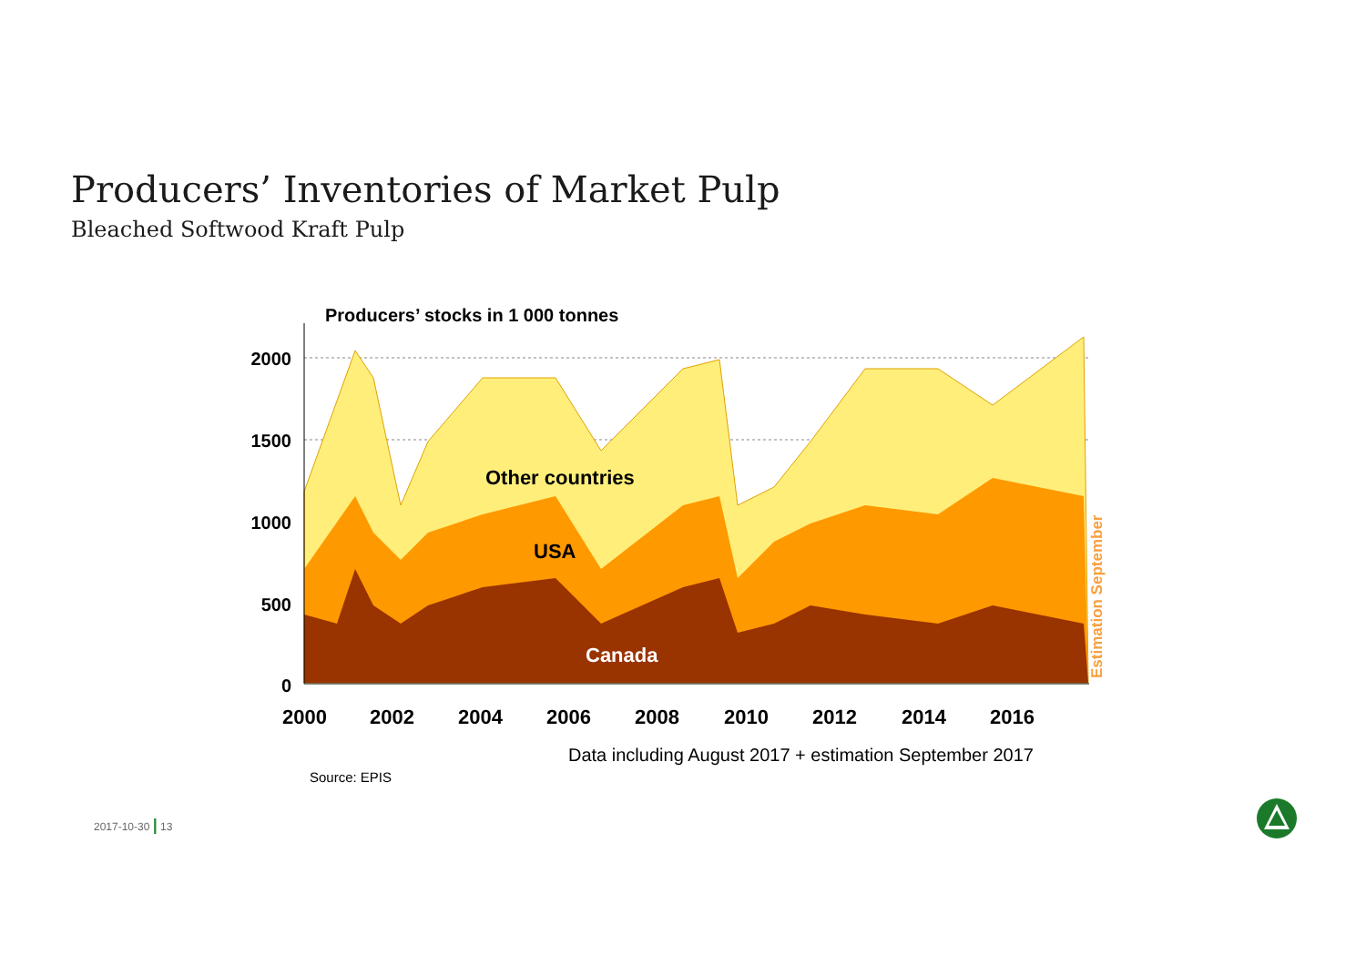Producers’ Inventories of Market Pulp
Bleached Softwood Kraft Pulp
Producers’ stocks in 1 000 tonnes
2000
1500
1000
500
0
2000 2002 2004 2006 2008 2010 2012 2014 2016
Other countries
USA
Canada
Estimation September
Data including August 2017 + estimation September 2017
Source: EPIS
2017-10-30 | 13